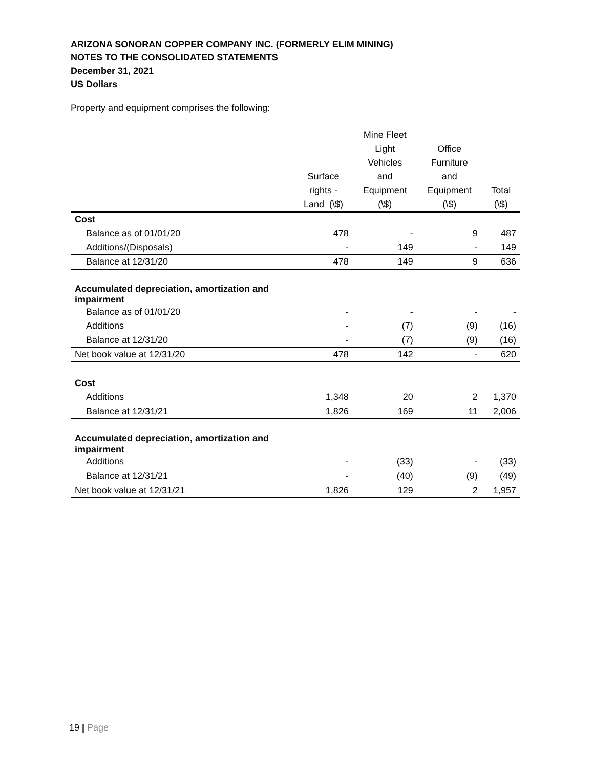ARIZONA SONORAN COPPER COMPANY INC. (FORMERLY ELIM MINING)
NOTES TO THE CONSOLIDATED STATEMENTS
December 31, 2021
US Dollars
Property and equipment comprises the following:
| | Surface rights - Land (\$) | Mine Fleet Light Vehicles and Equipment (\$) | Office Furniture and Equipment (\$) | Total (\$) |
| --- | --- | --- | --- | --- |
| Cost | | | | |
| Balance as of 01/01/20 | 478 | - | 9 | 487 |
| Additions/(Disposals) | - | 149 | - | 149 |
| Balance at 12/31/20 | 478 | 149 | 9 | 636 |
| Accumulated depreciation, amortization and impairment | | | | |
| Balance as of 01/01/20 | - | - | - | - |
| Additions | - | (7) | (9) | (16) |
| Balance at 12/31/20 | - | (7) | (9) | (16) |
| Net book value at 12/31/20 | 478 | 142 | - | 620 |
| Cost | | | | |
| Additions | 1,348 | 20 | 2 | 1,370 |
| Balance at 12/31/21 | 1,826 | 169 | 11 | 2,006 |
| Accumulated depreciation, amortization and impairment | | | | |
| Additions | - | (33) | - | (33) |
| Balance at 12/31/21 | - | (40) | (9) | (49) |
| Net book value at 12/31/21 | 1,826 | 129 | 2 | 1,957 |
19 | Page